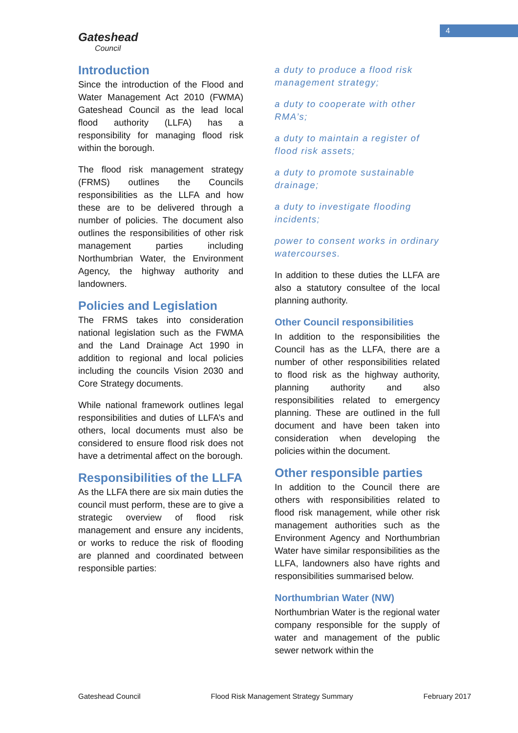4
Gateshead
Council
Introduction
Since the introduction of the Flood and Water Management Act 2010 (FWMA) Gateshead Council as the lead local flood authority (LLFA) has a responsibility for managing flood risk within the borough.
The flood risk management strategy (FRMS) outlines the Councils responsibilities as the LLFA and how these are to be delivered through a number of policies. The document also outlines the responsibilities of other risk management parties including Northumbrian Water, the Environment Agency, the highway authority and landowners.
Policies and Legislation
The FRMS takes into consideration national legislation such as the FWMA and the Land Drainage Act 1990 in addition to regional and local policies including the councils Vision 2030 and Core Strategy documents.
While national framework outlines legal responsibilities and duties of LLFA’s and others, local documents must also be considered to ensure flood risk does not have a detrimental affect on the borough.
Responsibilities of the LLFA
As the LLFA there are six main duties the council must perform, these are to give a strategic overview of flood risk management and ensure any incidents, or works to reduce the risk of flooding are planned and coordinated between responsible parties:
a duty to produce a flood risk management strategy;
a duty to cooperate with other RMA’s;
a duty to maintain a register of flood risk assets;
a duty to promote sustainable drainage;
a duty to investigate flooding incidents;
power to consent works in ordinary watercourses.
In addition to these duties the LLFA are also a statutory consultee of the local planning authority.
Other Council responsibilities
In addition to the responsibilities the Council has as the LLFA, there are a number of other responsibilities related to flood risk as the highway authority, planning authority and also responsibilities related to emergency planning. These are outlined in the full document and have been taken into consideration when developing the policies within the document.
Other responsible parties
In addition to the Council there are others with responsibilities related to flood risk management, while other risk management authorities such as the Environment Agency and Northumbrian Water have similar responsibilities as the LLFA, landowners also have rights and responsibilities summarised below.
Northumbrian Water (NW)
Northumbrian Water is the regional water company responsible for the supply of water and management of the public sewer network within the
Gateshead Council Flood Risk Management Strategy Summary February 2017